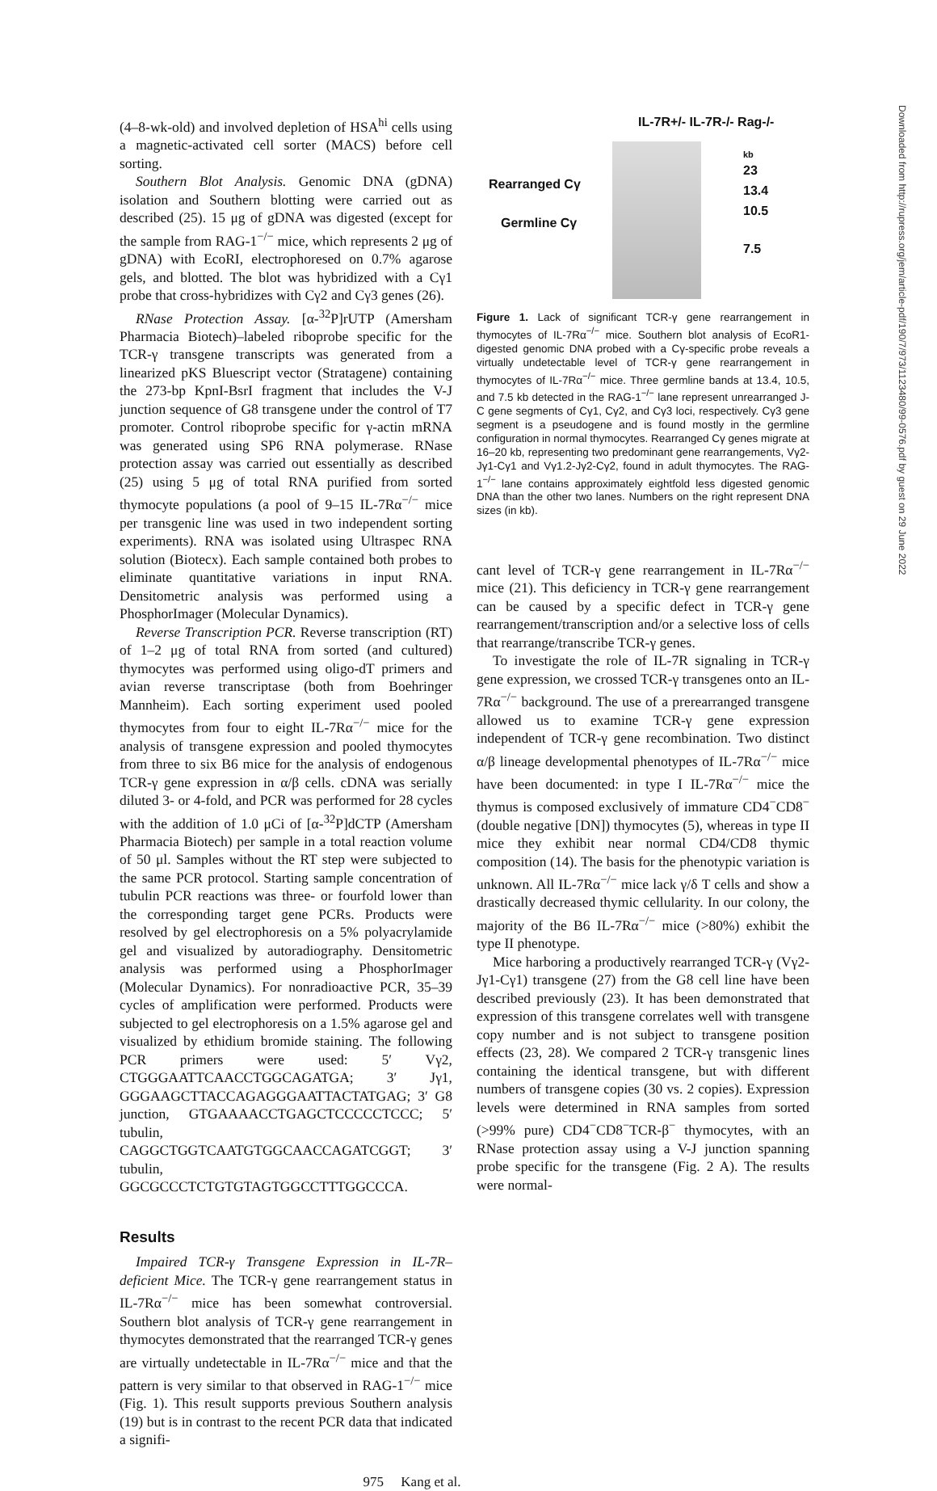(4–8-wk-old) and involved depletion of HSA<sup>hi</sup> cells using a magnetic-activated cell sorter (MACS) before cell sorting.
Southern Blot Analysis. Genomic DNA (gDNA) isolation and Southern blotting were carried out as described (25). 15 μg of gDNA was digested (except for the sample from RAG-1<sup>−/−</sup> mice, which represents 2 μg of gDNA) with EcoRI, electrophoresed on 0.7% agarose gels, and blotted. The blot was hybridized with a Cγ1 probe that cross-hybridizes with Cγ2 and Cγ3 genes (26).
RNase Protection Assay. [α-<sup>32</sup>P]rUTP (Amersham Pharmacia Biotech)–labeled riboprobe specific for the TCR-γ transgene transcripts was generated from a linearized pKS Bluescript vector (Stratagene) containing the 273-bp KpnI-BsrI fragment that includes the V-J junction sequence of G8 transgene under the control of T7 promoter. Control riboprobe specific for γ-actin mRNA was generated using SP6 RNA polymerase. RNase protection assay was carried out essentially as described (25) using 5 μg of total RNA purified from sorted thymocyte populations (a pool of 9–15 IL-7Rα<sup>−/−</sup> mice per transgenic line was used in two independent sorting experiments). RNA was isolated using Ultraspec RNA solution (Biotecx). Each sample contained both probes to eliminate quantitative variations in input RNA. Densitometric analysis was performed using a PhosphorImager (Molecular Dynamics).
Reverse Transcription PCR. Reverse transcription (RT) of 1–2 μg of total RNA from sorted (and cultured) thymocytes was performed using oligo-dT primers and avian reverse transcriptase (both from Boehringer Mannheim). Each sorting experiment used pooled thymocytes from four to eight IL-7Rα<sup>−/−</sup> mice for the analysis of transgene expression and pooled thymocytes from three to six B6 mice for the analysis of endogenous TCR-γ gene expression in α/β cells. cDNA was serially diluted 3- or 4-fold, and PCR was performed for 28 cycles with the addition of 1.0 μCi of [α-<sup>32</sup>P]dCTP (Amersham Pharmacia Biotech) per sample in a total reaction volume of 50 μl. Samples without the RT step were subjected to the same PCR protocol. Starting sample concentration of tubulin PCR reactions was three- or fourfold lower than the corresponding target gene PCRs. Products were resolved by gel electrophoresis on a 5% polyacrylamide gel and visualized by autoradiography. Densitometric analysis was performed using a PhosphorImager (Molecular Dynamics). For nonradioactive PCR, 35–39 cycles of amplification were performed. Products were subjected to gel electrophoresis on a 1.5% agarose gel and visualized by ethidium bromide staining. The following PCR primers were used: 5′ Vγ2, CTGGGAATTCAACCTGGCAGATGA; 3′ Jγ1, GGGAAGCTTACCAGAGGGAATTACTATGAG; 3′ G8 junction, GTGAAAACCTGAGCTCCCCCTCCC; 5′ tubulin, CAGGCTGGTCAATGTGGCAACCAGATCGGT; 3′ tubulin, GGCGCCCTCTGTGTAGTGGCCTTTGGCCCA.
Results
Impaired TCR-γ Transgene Expression in IL-7R–deficient Mice. The TCR-γ gene rearrangement status in IL-7Rα<sup>−/−</sup> mice has been somewhat controversial. Southern blot analysis of TCR-γ gene rearrangement in thymocytes demonstrated that the rearranged TCR-γ genes are virtually undetectable in IL-7Rα<sup>−/−</sup> mice and that the pattern is very similar to that observed in RAG-1<sup>−/−</sup> mice (Fig. 1). This result supports previous Southern analysis (19) but is in contrast to the recent PCR data that indicated a signifi-
IL-7R+/- IL-7R-/- Rag-/-
Rearranged Cγ
Germline Cγ
kb
23
13.4
10.5
7.5
Figure 1. Lack of significant TCR-γ gene rearrangement in thymocytes of IL-7Rα<sup>−/−</sup> mice. Southern blot analysis of EcoR1-digested genomic DNA probed with a Cγ-specific probe reveals a virtually undetectable level of TCR-γ gene rearrangement in thymocytes of IL-7Rα<sup>−/−</sup> mice. Three germline bands at 13.4, 10.5, and 7.5 kb detected in the RAG-1<sup>−/−</sup> lane represent unrearranged J-C gene segments of Cγ1, Cγ2, and Cγ3 loci, respectively. Cγ3 gene segment is a pseudogene and is found mostly in the germline configuration in normal thymocytes. Rearranged Cγ genes migrate at 16–20 kb, representing two predominant gene rearrangements, Vγ2-Jγ1-Cγ1 and Vγ1.2-Jγ2-Cγ2, found in adult thymocytes. The RAG-1<sup>−/−</sup> lane contains approximately eightfold less digested genomic DNA than the other two lanes. Numbers on the right represent DNA sizes (in kb).
cant level of TCR-γ gene rearrangement in IL-7Rα<sup>−/−</sup> mice (21). This deficiency in TCR-γ gene rearrangement can be caused by a specific defect in TCR-γ gene rearrangement/transcription and/or a selective loss of cells that rearrange/transcribe TCR-γ genes.
To investigate the role of IL-7R signaling in TCR-γ gene expression, we crossed TCR-γ transgenes onto an IL-7Rα<sup>−/−</sup> background. The use of a prerearranged transgene allowed us to examine TCR-γ gene expression independent of TCR-γ gene recombination. Two distinct α/β lineage developmental phenotypes of IL-7Rα<sup>−/−</sup> mice have been documented: in type I IL-7Rα<sup>−/−</sup> mice the thymus is composed exclusively of immature CD4<sup>−</sup>CD8<sup>−</sup> (double negative [DN]) thymocytes (5), whereas in type II mice they exhibit near normal CD4/CD8 thymic composition (14). The basis for the phenotypic variation is unknown. All IL-7Rα<sup>−/−</sup> mice lack γ/δ T cells and show a drastically decreased thymic cellularity. In our colony, the majority of the B6 IL-7Rα<sup>−/−</sup> mice (>80%) exhibit the type II phenotype.
Mice harboring a productively rearranged TCR-γ (Vγ2-Jγ1-Cγ1) transgene (27) from the G8 cell line have been described previously (23). It has been demonstrated that expression of this transgene correlates well with transgene copy number and is not subject to transgene position effects (23, 28). We compared 2 TCR-γ transgenic lines containing the identical transgene, but with different numbers of transgene copies (30 vs. 2 copies). Expression levels were determined in RNA samples from sorted (>99% pure) CD4<sup>−</sup>CD8<sup>−</sup>TCR-β<sup>−</sup> thymocytes, with an RNase protection assay using a V-J junction spanning probe specific for the transgene (Fig. 2 A). The results were normal-
975 Kang et al.
Downloaded from http://rupress.org/jem/article-pdf/190/7/973/1123480/99-0576.pdf by guest on 29 June 2022